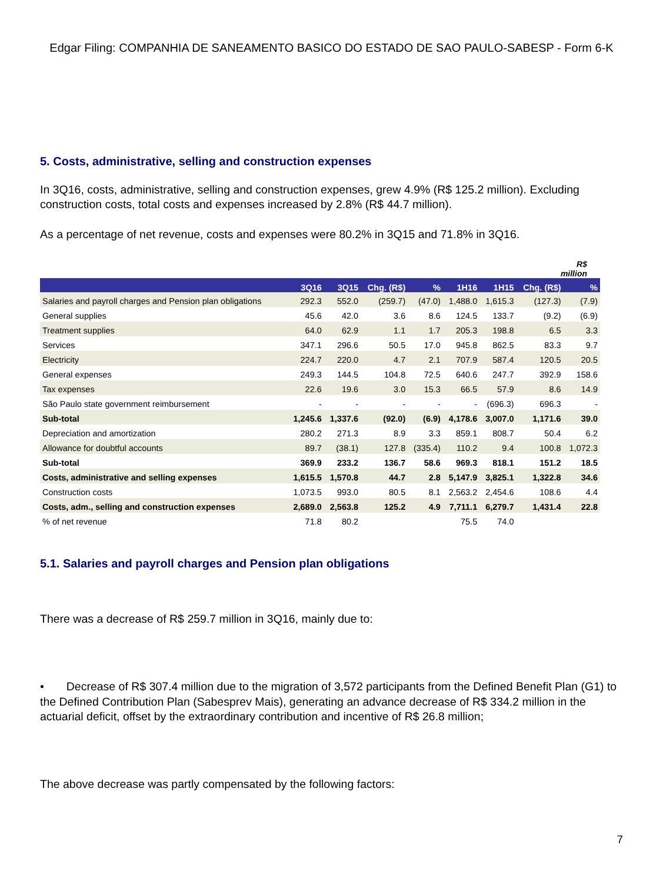Edgar Filing: COMPANHIA DE SANEAMENTO BASICO DO ESTADO DE SAO PAULO-SABESP - Form 6-K
5. Costs, administrative, selling and construction expenses
In 3Q16, costs, administrative, selling and construction expenses, grew 4.9% (R$ 125.2 million). Excluding construction costs, total costs and expenses increased by 2.8% (R$ 44.7 million).
As a percentage of net revenue, costs and expenses were 80.2% in 3Q15 and 71.8% in 3Q16.
R$
million
| | 3Q16 | 3Q15 | Chg. (R$) | % | 1H16 | 1H15 | Chg. (R$) | % |
| --- | --- | --- | --- | --- | --- | --- | --- | --- |
| Salaries and payroll charges and Pension plan obligations | 292.3 | 552.0 | (259.7) | (47.0) | 1,488.0 | 1,615.3 | (127.3) | (7.9) |
| General supplies | 45.6 | 42.0 | 3.6 | 8.6 | 124.5 | 133.7 | (9.2) | (6.9) |
| Treatment supplies | 64.0 | 62.9 | 1.1 | 1.7 | 205.3 | 198.8 | 6.5 | 3.3 |
| Services | 347.1 | 296.6 | 50.5 | 17.0 | 945.8 | 862.5 | 83.3 | 9.7 |
| Electricity | 224.7 | 220.0 | 4.7 | 2.1 | 707.9 | 587.4 | 120.5 | 20.5 |
| General expenses | 249.3 | 144.5 | 104.8 | 72.5 | 640.6 | 247.7 | 392.9 | 158.6 |
| Tax expenses | 22.6 | 19.6 | 3.0 | 15.3 | 66.5 | 57.9 | 8.6 | 14.9 |
| São Paulo state government reimbursement | - | - | - | - | - | (696.3) | 696.3 | - |
| Sub-total | 1,245.6 | 1,337.6 | (92.0) | (6.9) | 4,178.6 | 3,007.0 | 1,171.6 | 39.0 |
| Depreciation and amortization | 280.2 | 271.3 | 8.9 | 3.3 | 859.1 | 808.7 | 50.4 | 6.2 |
| Allowance for doubtful accounts | 89.7 | (38.1) | 127.8 | (335.4) | 110.2 | 9.4 | 100.8 | 1,072.3 |
| Sub-total | 369.9 | 233.2 | 136.7 | 58.6 | 969.3 | 818.1 | 151.2 | 18.5 |
| Costs, administrative and selling expenses | 1,615.5 | 1,570.8 | 44.7 | 2.8 | 5,147.9 | 3,825.1 | 1,322.8 | 34.6 |
| Construction costs | 1,073.5 | 993.0 | 80.5 | 8.1 | 2,563.2 | 2,454.6 | 108.6 | 4.4 |
| Costs, adm., selling and construction expenses | 2,689.0 | 2,563.8 | 125.2 | 4.9 | 7,711.1 | 6,279.7 | 1,431.4 | 22.8 |
| % of net revenue | 71.8 | 80.2 | | | 75.5 | 74.0 | | |
5.1. Salaries and payroll charges and Pension plan obligations
There was a decrease of R$ 259.7 million in 3Q16, mainly due to:
• Decrease of R$ 307.4 million due to the migration of 3,572 participants from the Defined Benefit Plan (G1) to the Defined Contribution Plan (Sabesprev Mais), generating an advance decrease of R$ 334.2 million in the actuarial deficit, offset by the extraordinary contribution and incentive of R$ 26.8 million;
The above decrease was partly compensated by the following factors:
7